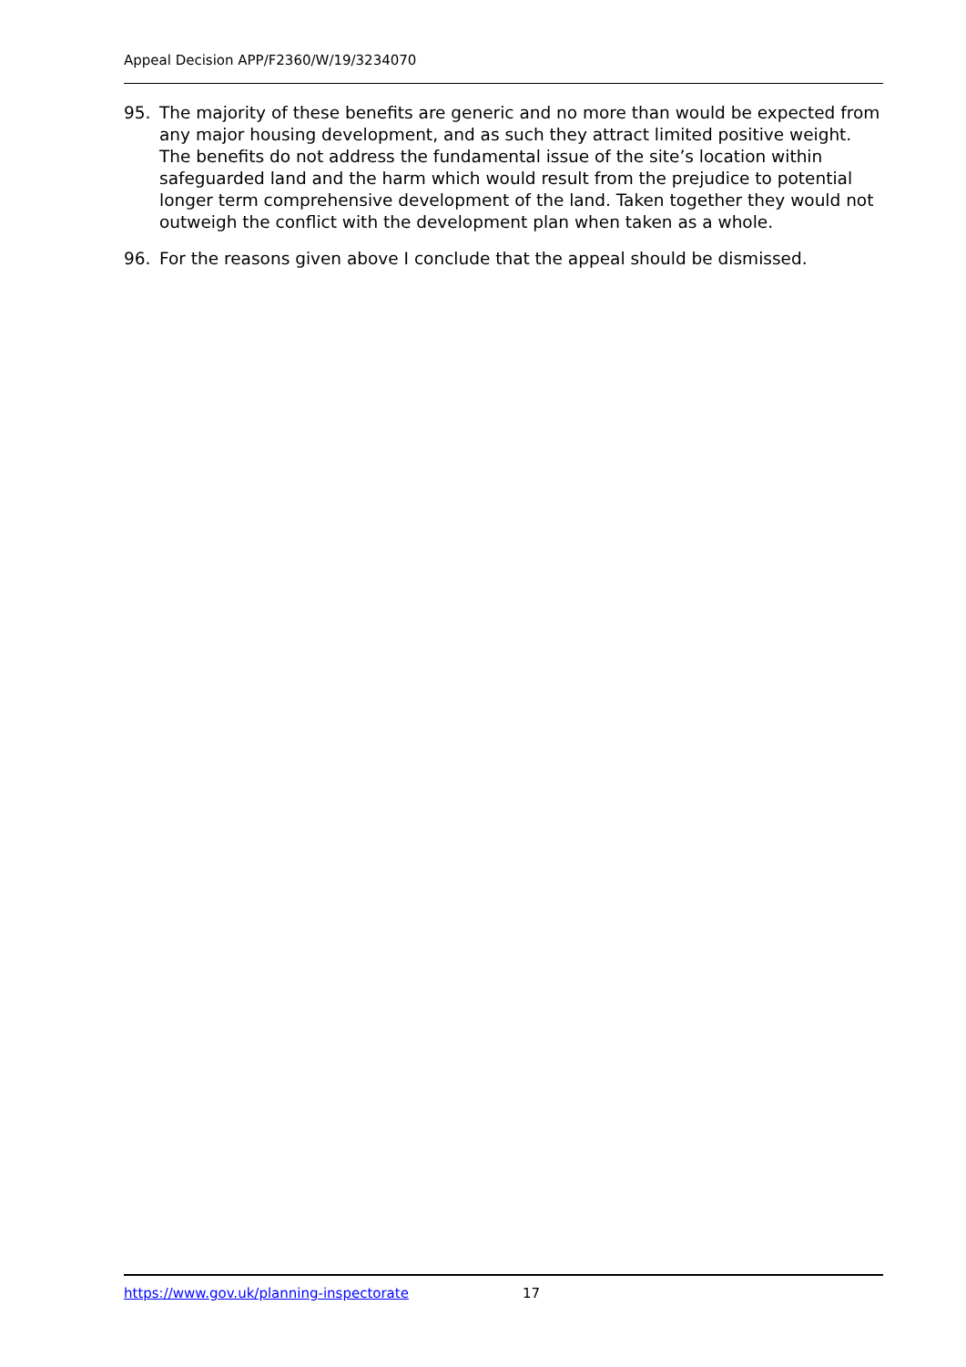Appeal Decision APP/F2360/W/19/3234070
95. The majority of these benefits are generic and no more than would be expected from any major housing development, and as such they attract limited positive weight. The benefits do not address the fundamental issue of the site’s location within safeguarded land and the harm which would result from the prejudice to potential longer term comprehensive development of the land. Taken together they would not outweigh the conflict with the development plan when taken as a whole.
96. For the reasons given above I conclude that the appeal should be dismissed.
https://www.gov.uk/planning-inspectorate 17